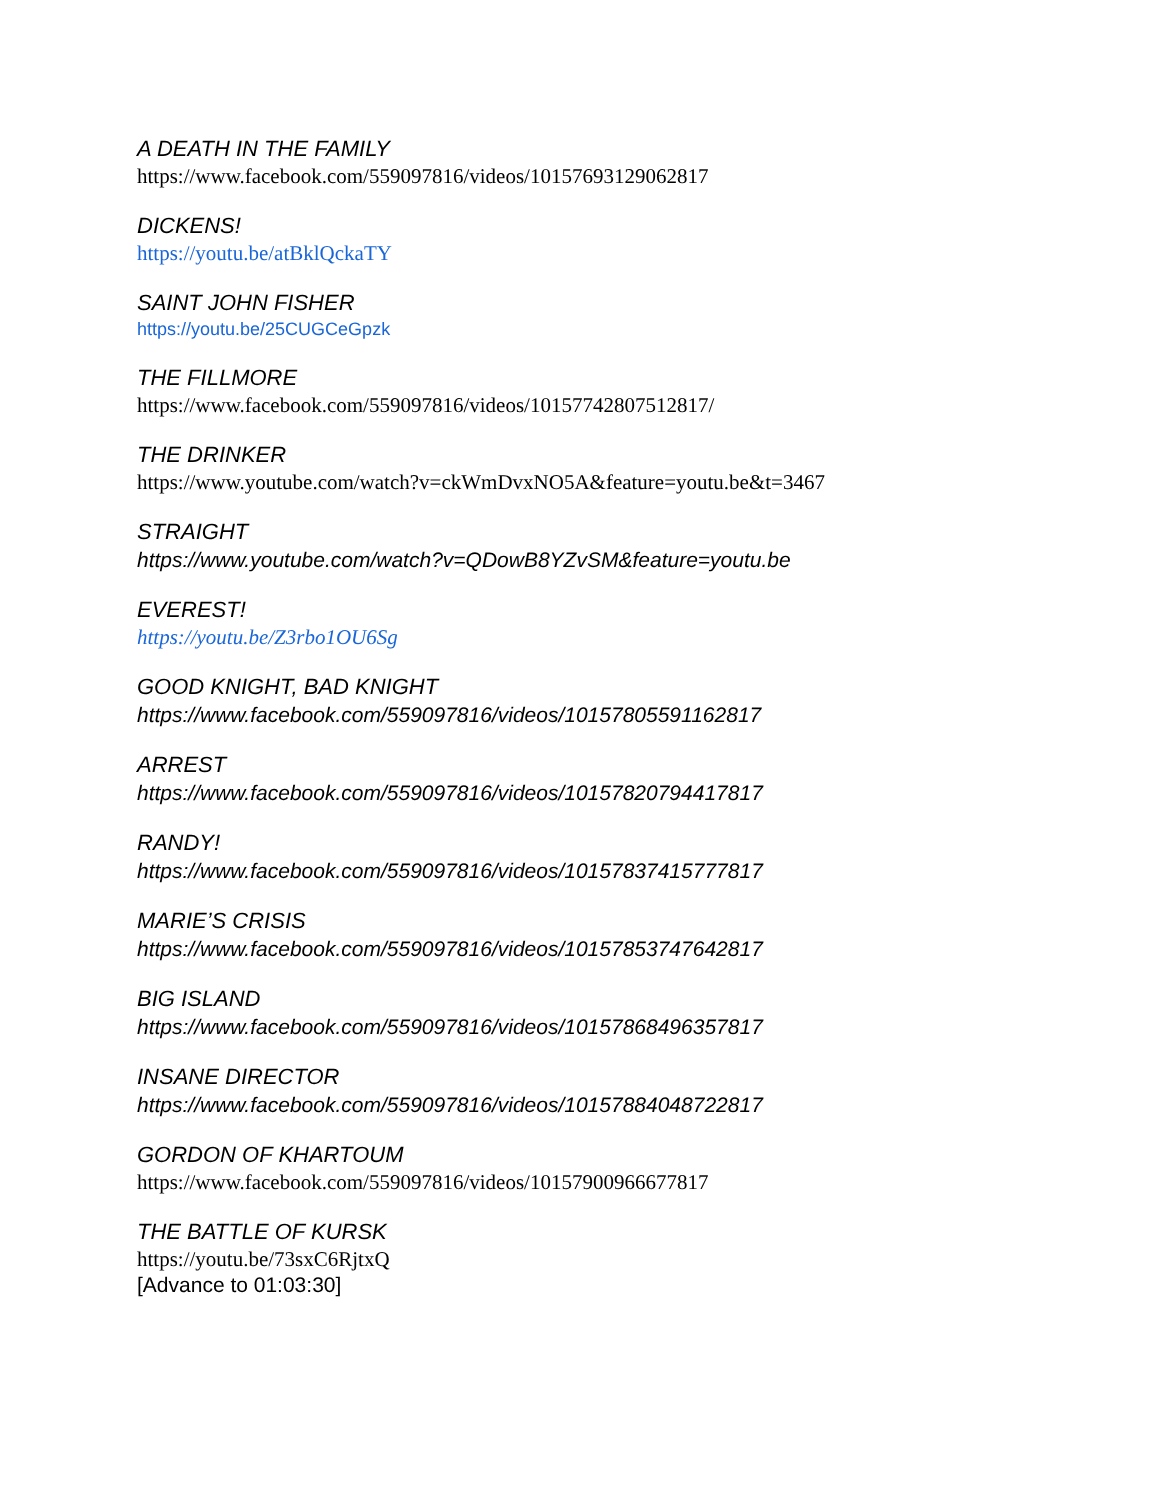A DEATH IN THE FAMILY
https://www.facebook.com/559097816/videos/10157693129062817
DICKENS!
https://youtu.be/atBklQckaTY
SAINT JOHN FISHER
https://youtu.be/25CUGCeGpzk
THE FILLMORE
https://www.facebook.com/559097816/videos/10157742807512817/
THE DRINKER
https://www.youtube.com/watch?v=ckWmDvxNO5A&feature=youtu.be&t=3467
STRAIGHT
https://www.youtube.com/watch?v=QDowB8YZvSM&feature=youtu.be
EVEREST!
https://youtu.be/Z3rbo1OU6Sg
GOOD KNIGHT, BAD KNIGHT
https://www.facebook.com/559097816/videos/10157805591162817
ARREST
https://www.facebook.com/559097816/videos/10157820794417817
RANDY!
https://www.facebook.com/559097816/videos/10157837415777817
MARIE’S CRISIS
https://www.facebook.com/559097816/videos/10157853747642817
BIG ISLAND
https://www.facebook.com/559097816/videos/10157868496357817
INSANE DIRECTOR
https://www.facebook.com/559097816/videos/10157884048722817
GORDON OF KHARTOUM
https://www.facebook.com/559097816/videos/10157900966677817
THE BATTLE OF KURSK
https://youtu.be/73sxC6RjtxQ
[Advance to 01:03:30]